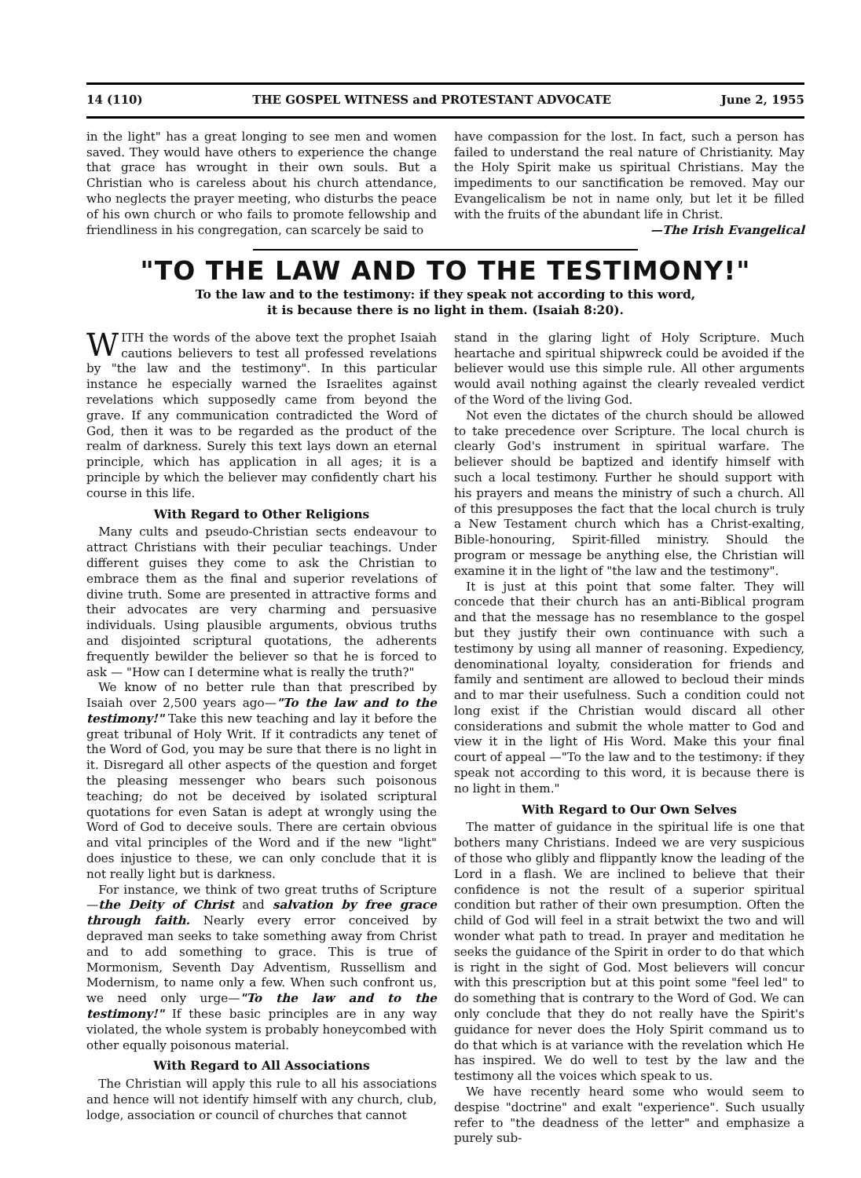14 (110) THE GOSPEL WITNESS and PROTESTANT ADVOCATE June 2, 1955
in the light" has a great longing to see men and women saved. They would have others to experience the change that grace has wrought in their own souls. But a Christian who is careless about his church attendance, who neglects the prayer meeting, who disturbs the peace of his own church or who fails to promote fellowship and friendliness in his congregation, can scarcely be said to
have compassion for the lost. In fact, such a person has failed to understand the real nature of Christianity. May the Holy Spirit make us spiritual Christians. May the impediments to our sanctification be removed. May our Evangelicalism be not in name only, but let it be filled with the fruits of the abundant life in Christ.
—The Irish Evangelical
"TO THE LAW AND TO THE TESTIMONY!"
To the law and to the testimony: if they speak not according to this word,
it is because there is no light in them. (Isaiah 8:20).
WITH the words of the above text the prophet Isaiah cautions believers to test all professed revelations by "the law and the testimony". In this particular instance he especially warned the Israelites against revelations which supposedly came from beyond the grave. If any communication contradicted the Word of God, then it was to be regarded as the product of the realm of darkness. Surely this text lays down an eternal principle, which has application in all ages; it is a principle by which the believer may confidently chart his course in this life.
With Regard to Other Religions
Many cults and pseudo-Christian sects endeavour to attract Christians with their peculiar teachings. Under different guises they come to ask the Christian to embrace them as the final and superior revelations of divine truth. Some are presented in attractive forms and their advocates are very charming and persuasive individuals. Using plausible arguments, obvious truths and disjointed scriptural quotations, the adherents frequently bewilder the believer so that he is forced to ask — "How can I determine what is really the truth?"
We know of no better rule than that prescribed by Isaiah over 2,500 years ago—"To the law and to the testimony!" Take this new teaching and lay it before the great tribunal of Holy Writ. If it contradicts any tenet of the Word of God, you may be sure that there is no light in it. Disregard all other aspects of the question and forget the pleasing messenger who bears such poisonous teaching; do not be deceived by isolated scriptural quotations for even Satan is adept at wrongly using the Word of God to deceive souls. There are certain obvious and vital principles of the Word and if the new "light" does injustice to these, we can only conclude that it is not really light but is darkness.
For instance, we think of two great truths of Scripture—the Deity of Christ and salvation by free grace through faith. Nearly every error conceived by depraved man seeks to take something away from Christ and to add something to grace. This is true of Mormonism, Seventh Day Adventism, Russellism and Modernism, to name only a few. When such confront us, we need only urge—"To the law and to the testimony!" If these basic principles are in any way violated, the whole system is probably honeycombed with other equally poisonous material.
With Regard to All Associations
The Christian will apply this rule to all his associations and hence will not identify himself with any church, club, lodge, association or council of churches that cannot
stand in the glaring light of Holy Scripture. Much heartache and spiritual shipwreck could be avoided if the believer would use this simple rule. All other arguments would avail nothing against the clearly revealed verdict of the Word of the living God.
Not even the dictates of the church should be allowed to take precedence over Scripture. The local church is clearly God's instrument in spiritual warfare. The believer should be baptized and identify himself with such a local testimony. Further he should support with his prayers and means the ministry of such a church. All of this presupposes the fact that the local church is truly a New Testament church which has a Christ-exalting, Bible-honouring, Spirit-filled ministry. Should the program or message be anything else, the Christian will examine it in the light of "the law and the testimony".
It is just at this point that some falter. They will concede that their church has an anti-Biblical program and that the message has no resemblance to the gospel but they justify their own continuance with such a testimony by using all manner of reasoning. Expediency, denominational loyalty, consideration for friends and family and sentiment are allowed to becloud their minds and to mar their usefulness. Such a condition could not long exist if the Christian would discard all other considerations and submit the whole matter to God and view it in the light of His Word. Make this your final court of appeal —"To the law and to the testimony: if they speak not according to this word, it is because there is no light in them."
With Regard to Our Own Selves
The matter of guidance in the spiritual life is one that bothers many Christians. Indeed we are very suspicious of those who glibly and flippantly know the leading of the Lord in a flash. We are inclined to believe that their confidence is not the result of a superior spiritual condition but rather of their own presumption. Often the child of God will feel in a strait betwixt the two and will wonder what path to tread. In prayer and meditation he seeks the guidance of the Spirit in order to do that which is right in the sight of God. Most believers will concur with this prescription but at this point some "feel led" to do something that is contrary to the Word of God. We can only conclude that they do not really have the Spirit's guidance for never does the Holy Spirit command us to do that which is at variance with the revelation which He has inspired. We do well to test by the law and the testimony all the voices which speak to us.
We have recently heard some who would seem to despise "doctrine" and exalt "experience". Such usually refer to "the deadness of the letter" and emphasize a purely sub-